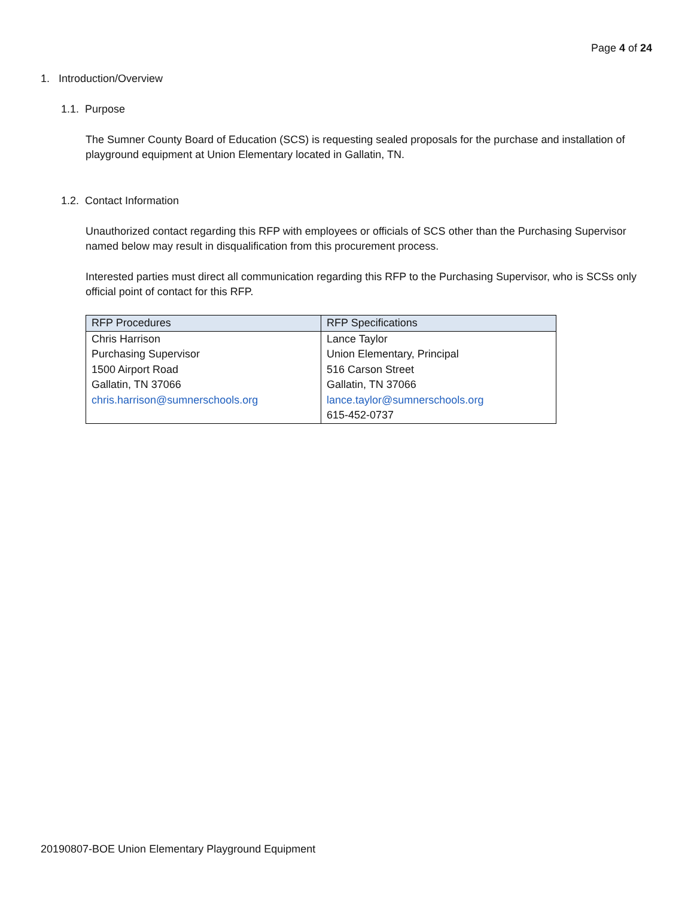Page 4 of 24
1. Introduction/Overview
1.1. Purpose
The Sumner County Board of Education (SCS) is requesting sealed proposals for the purchase and installation of playground equipment at Union Elementary located in Gallatin, TN.
1.2. Contact Information
Unauthorized contact regarding this RFP with employees or officials of SCS other than the Purchasing Supervisor named below may result in disqualification from this procurement process.
Interested parties must direct all communication regarding this RFP to the Purchasing Supervisor, who is SCSs only official point of contact for this RFP.
| RFP Procedures | RFP Specifications |
| --- | --- |
| Chris Harrison | Lance Taylor |
| Purchasing Supervisor | Union Elementary, Principal |
| 1500 Airport Road | 516 Carson Street |
| Gallatin, TN 37066 | Gallatin, TN 37066 |
| chris.harrison@sumnerschools.org | lance.taylor@sumnerschools.org |
| | 615-452-0737 |
20190807-BOE Union Elementary Playground Equipment